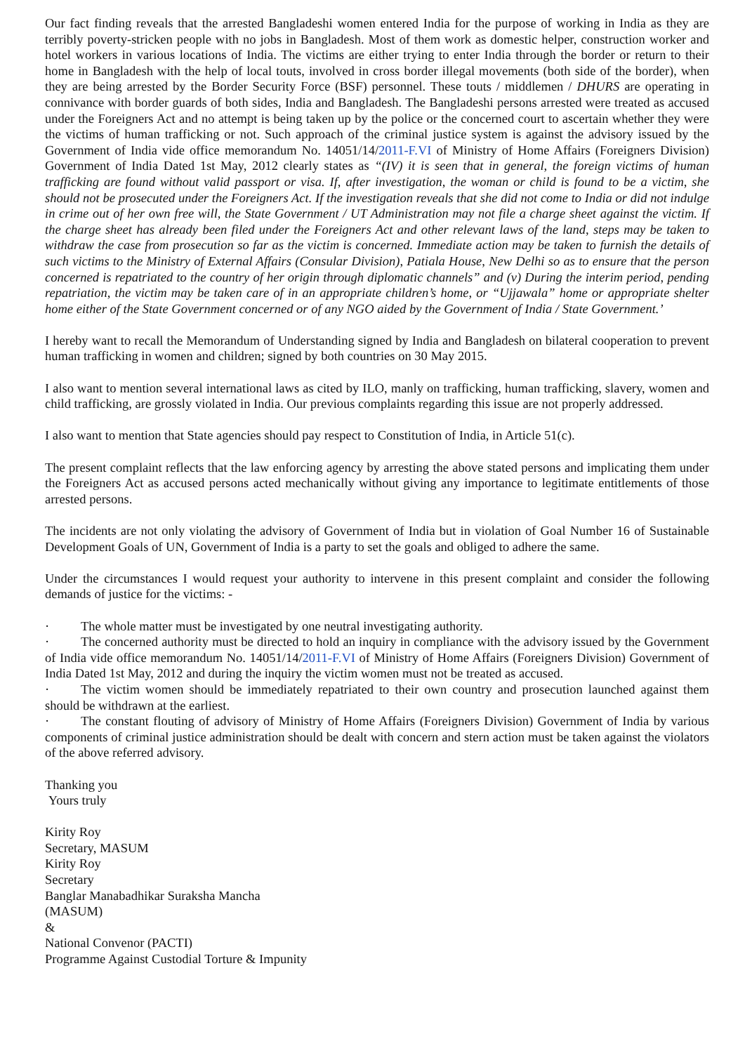Our fact finding reveals that the arrested Bangladeshi women entered India for the purpose of working in India as they are terribly poverty-stricken people with no jobs in Bangladesh. Most of them work as domestic helper, construction worker and hotel workers in various locations of India. The victims are either trying to enter India through the border or return to their home in Bangladesh with the help of local touts, involved in cross border illegal movements (both side of the border), when they are being arrested by the Border Security Force (BSF) personnel. These touts / middlemen / DHURS are operating in connivance with border guards of both sides, India and Bangladesh. The Bangladeshi persons arrested were treated as accused under the Foreigners Act and no attempt is being taken up by the police or the concerned court to ascertain whether they were the victims of human trafficking or not. Such approach of the criminal justice system is against the advisory issued by the Government of India vide office memorandum No. 14051/14/2011-F.VI of Ministry of Home Affairs (Foreigners Division) Government of India Dated 1st May, 2012 clearly states as “(IV) it is seen that in general, the foreign victims of human trafficking are found without valid passport or visa. If, after investigation, the woman or child is found to be a victim, she should not be prosecuted under the Foreigners Act. If the investigation reveals that she did not come to India or did not indulge in crime out of her own free will, the State Government / UT Administration may not file a charge sheet against the victim. If the charge sheet has already been filed under the Foreigners Act and other relevant laws of the land, steps may be taken to withdraw the case from prosecution so far as the victim is concerned. Immediate action may be taken to furnish the details of such victims to the Ministry of External Affairs (Consular Division), Patiala House, New Delhi so as to ensure that the person concerned is repatriated to the country of her origin through diplomatic channels” and (v) During the interim period, pending repatriation, the victim may be taken care of in an appropriate children’s home, or “Ujjawala” home or appropriate shelter home either of the State Government concerned or of any NGO aided by the Government of India / State Government.’
I hereby want to recall the Memorandum of Understanding signed by India and Bangladesh on bilateral cooperation to prevent human trafficking in women and children; signed by both countries on 30 May 2015.
I also want to mention several international laws as cited by ILO, manly on trafficking, human trafficking, slavery, women and child trafficking, are grossly violated in India. Our previous complaints regarding this issue are not properly addressed.
I also want to mention that State agencies should pay respect to Constitution of India, in Article 51(c).
The present complaint reflects that the law enforcing agency by arresting the above stated persons and implicating them under the Foreigners Act as accused persons acted mechanically without giving any importance to legitimate entitlements of those arrested persons.
The incidents are not only violating the advisory of Government of India but in violation of Goal Number 16 of Sustainable Development Goals of UN, Government of India is a party to set the goals and obliged to adhere the same.
Under the circumstances I would request your authority to intervene in this present complaint and consider the following demands of justice for the victims: -
· The whole matter must be investigated by one neutral investigating authority.
· The concerned authority must be directed to hold an inquiry in compliance with the advisory issued by the Government of India vide office memorandum No. 14051/14/2011-F.VI of Ministry of Home Affairs (Foreigners Division) Government of India Dated 1st May, 2012 and during the inquiry the victim women must not be treated as accused.
· The victim women should be immediately repatriated to their own country and prosecution launched against them should be withdrawn at the earliest.
· The constant flouting of advisory of Ministry of Home Affairs (Foreigners Division) Government of India by various components of criminal justice administration should be dealt with concern and stern action must be taken against the violators of the above referred advisory.
Thanking you
Yours truly
Kirity Roy
Secretary, MASUM
Kirity Roy
Secretary
Banglar Manabadhikar Suraksha Mancha
(MASUM)
&
National Convenor (PACTI)
Programme Against Custodial Torture & Impunity